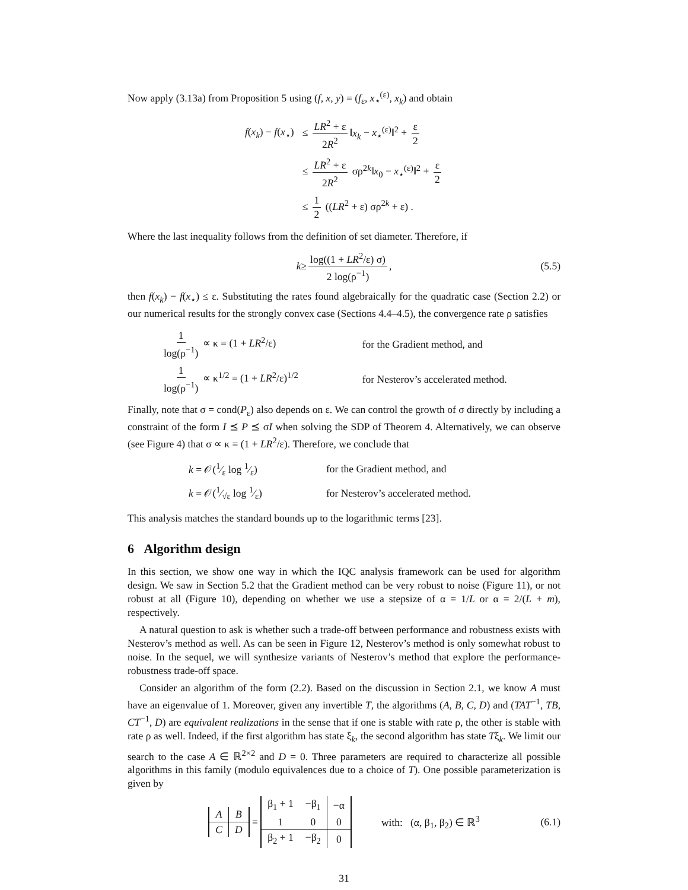Now apply (3.13a) from Proposition 5 using (f, x, y) = (f<sub>ε</sub>, x<sub>⋆</sub><sup>(ε)</sup>, x<sub>k</sub>) and obtain
| f ( x<sub>k</sub> ) − f ( x<sub>⋆</sub>) | ≤ LR<sup>2</sup> + ε 2 R<sup>2</sup> ‖ x<sub>k</sub> − x<sub>⋆</sub><sup>(ε)</sup>‖<sup>2</sup> + ε 2 |
| | ≤ LR<sup>2</sup> + ε 2 R<sup>2</sup> σρ<sup>2k</sup>‖ x<sub>0</sub> − x<sub>⋆</sub><sup>(ε)</sup>‖<sup>2</sup> + ε 2 |
| | ≤ 1 2 (( LR<sup>2</sup> + ε) σρ<sup>2k</sup> + ε) . |
Where the last inequality follows from the definition of set diameter. Therefore, if
k ≥ log((1 + LR<sup>2</sup>/ε) σ) 2 log(ρ<sup>−1</sup>), (5.5)
then f(x<sub>k</sub>) − f(x<sub>⋆</sub>) ≤ ε. Substituting the rates found algebraically for the quadratic case (Section 2.2) or our numerical results for the strongly convex case (Sections 4.4–4.5), the convergence rate ρ satisfies
| 1 log(ρ<sup>−1</sup>) ∝ κ = (1 + LR<sup>2</sup>/ε) | for the Gradient method, and |
| 1 log(ρ<sup>−1</sup>) ∝ κ<sup>1/2</sup> = (1 + LR<sup>2</sup>/ε)<sup>1/2</sup> | for Nesterov’s accelerated method. |
Finally, note that σ = cond(P<sub>ε</sub>) also depends on ε. We can control the growth of σ directly by including a constraint of the form I ⪯ P ⪯ σI when solving the SDP of Theorem 4. Alternatively, we can observe (see Figure 4) that σ ∝ κ = (1 + LR<sup>2</sup>/ε). Therefore, we conclude that
| k = 𝒪(1⁄ε log 1⁄ε) | for the Gradient method, and |
| k = 𝒪(1⁄√ε log 1⁄ε) | for Nesterov’s accelerated method. |
This analysis matches the standard bounds up to the logarithmic terms [23].
6 Algorithm design
In this section, we show one way in which the IQC analysis framework can be used for algorithm design. We saw in Section 5.2 that the Gradient method can be very robust to noise (Figure 11), or not robust at all (Figure 10), depending on whether we use a stepsize of α = 1/L or α = 2/(L + m), respectively.
A natural question to ask is whether such a trade-off between performance and robustness exists with Nesterov’s method as well. As can be seen in Figure 12, Nesterov’s method is only somewhat robust to noise. In the sequel, we will synthesize variants of Nesterov’s method that explore the performance-robustness trade-off space.
Consider an algorithm of the form (2.2). Based on the discussion in Section 2.1, we know A must have an eigenvalue of 1. Moreover, given any invertible T, the algorithms (A, B, C, D) and (TAT<sup>−1</sup>, TB, CT<sup>−1</sup>, D) are equivalent realizations in the sense that if one is stable with rate ρ, the other is stable with rate ρ as well. Indeed, if the first algorithm has state ξ<sub>k</sub>, the second algorithm has state Tξ<sub>k</sub>. We limit our search to the case A ∈ ℝ<sup>2×2</sup> and D = 0. Three parameters are required to characterize all possible algorithms in this family (modulo equivalences due to a choice of T). One possible parameterization is given by
| A | B |
| C | D |
=
| β<sub>1</sub> + 1 | −β<sub>1</sub> | −α |
| 1 | 0 | 0 |
| β<sub>2</sub> + 1 | −β<sub>2</sub> | 0 |
with: (α, β<sub>1</sub>, β<sub>2</sub>) ∈ ℝ<sup>3</sup> (6.1)
31